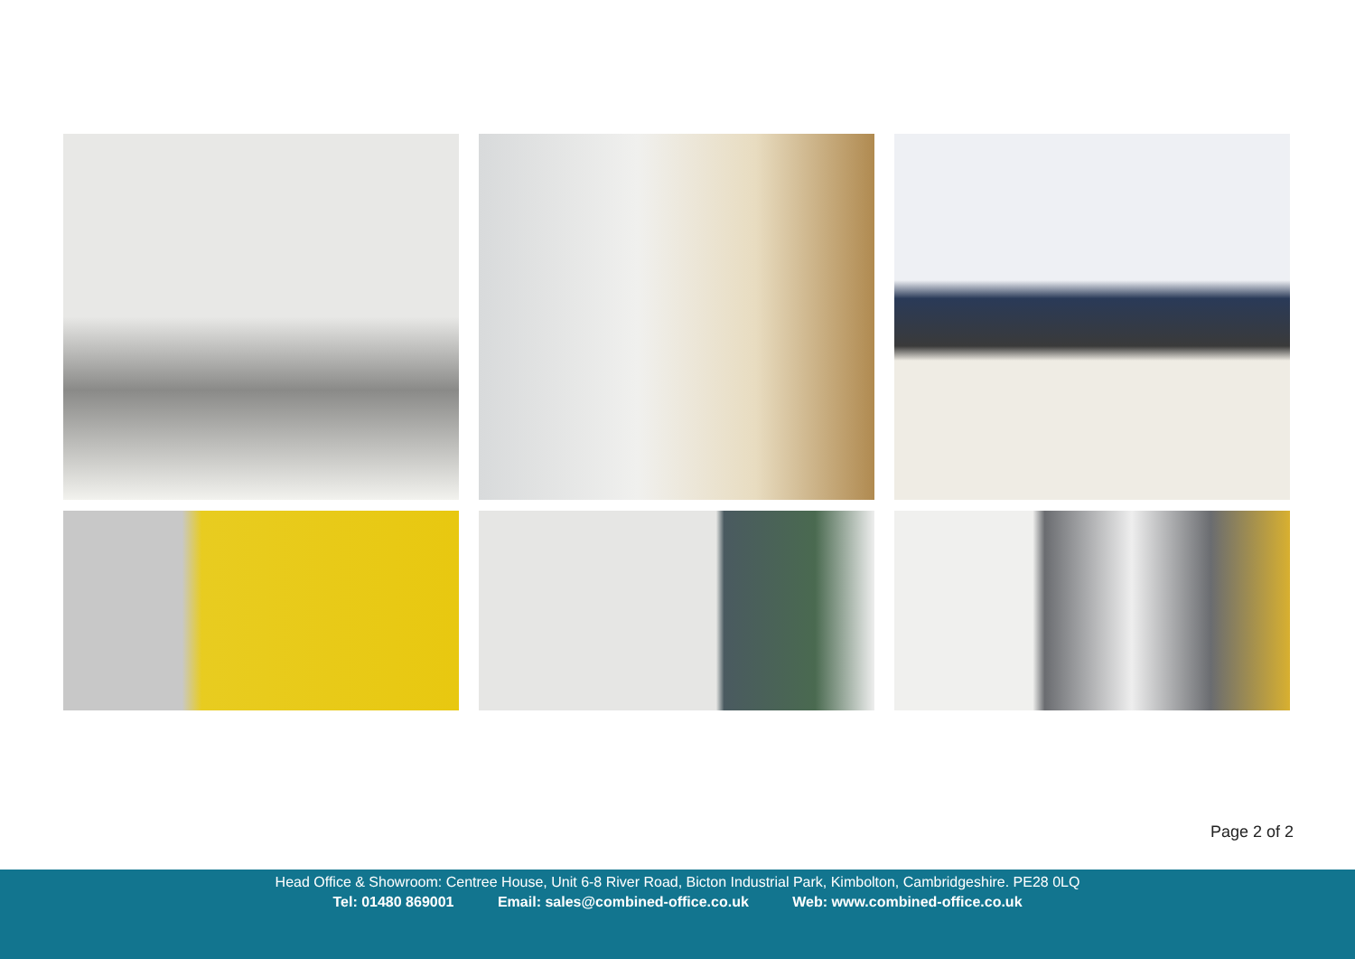Page 2 of 2
Head Office & Showroom: Centree House, Unit 6-8 River Road, Bicton Industrial Park, Kimbolton, Cambridgeshire. PE28 0LQ
Tel: 01480 869001 Email: sales@combined-office.co.uk Web: www.combined-office.co.uk